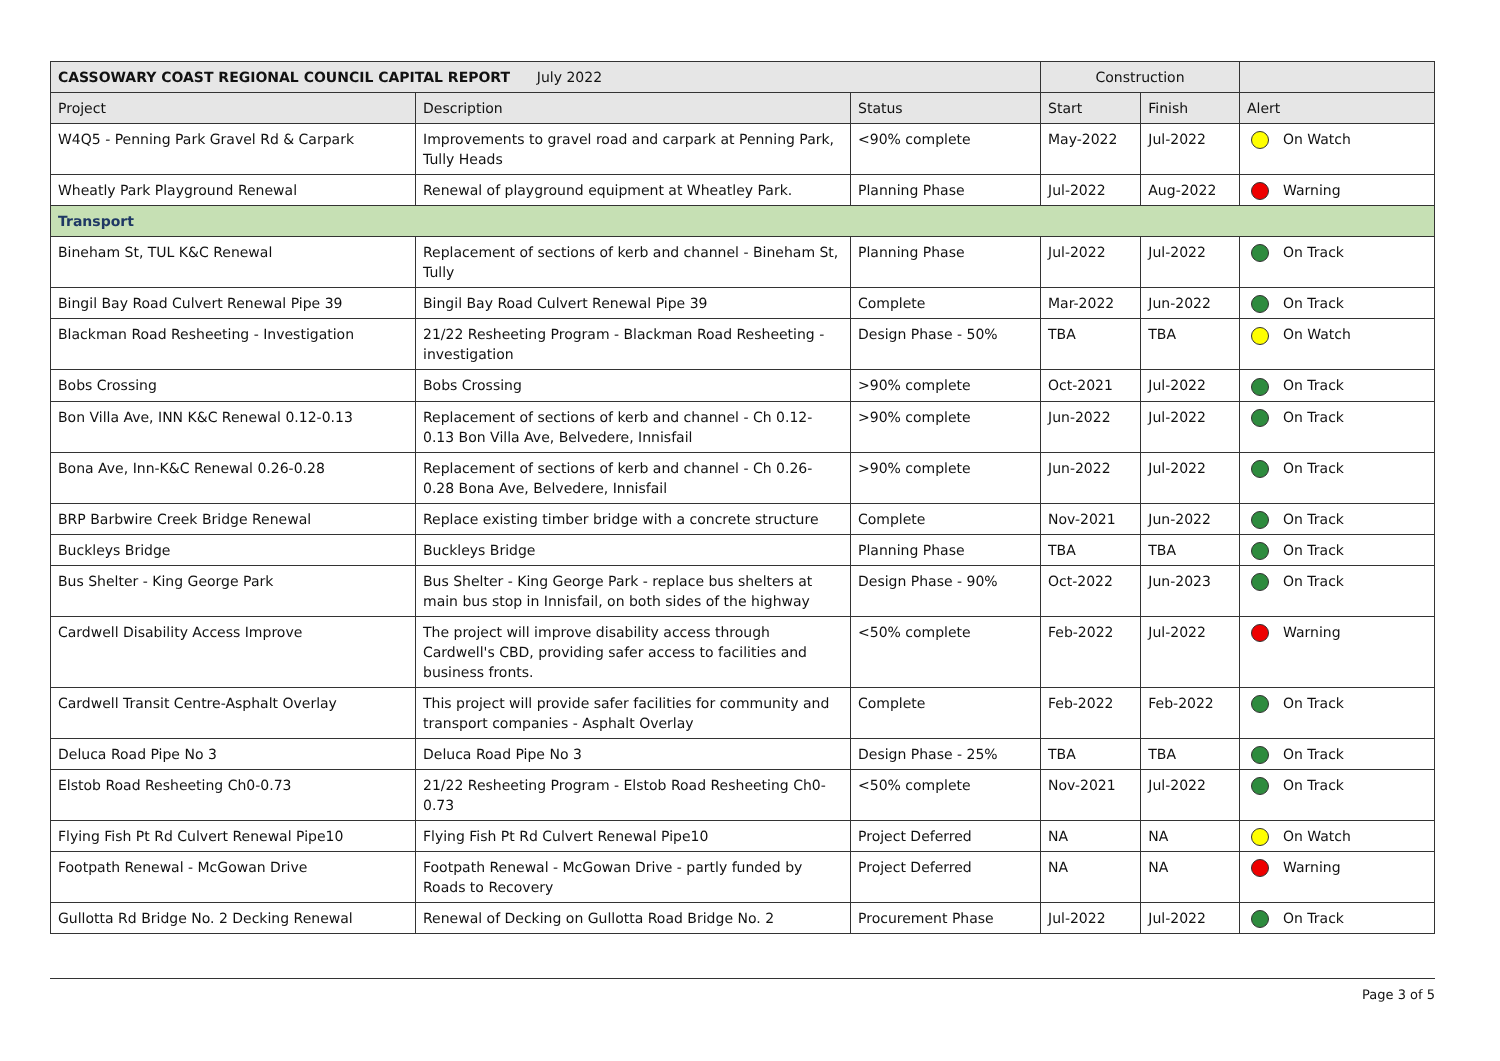| CASSOWARY COAST REGIONAL COUNCIL CAPITAL REPORT July 2022 | | | Construction | | |
| --- | --- | --- | --- | --- | --- |
| Project | Description | Status | Start | Finish | Alert |
| W4Q5 - Penning Park Gravel Rd & Carpark | Improvements to gravel road and carpark at Penning Park, Tully Heads | <90% complete | May-2022 | Jul-2022 | On Watch |
| Wheatly Park Playground Renewal | Renewal of playground equipment at Wheatley Park. | Planning Phase | Jul-2022 | Aug-2022 | Warning |
| Transport | | | | | |
| Bineham St, TUL K&C Renewal | Replacement of sections of kerb and channel - Bineham St, Tully | Planning Phase | Jul-2022 | Jul-2022 | On Track |
| Bingil Bay Road Culvert Renewal Pipe 39 | Bingil Bay Road Culvert Renewal Pipe 39 | Complete | Mar-2022 | Jun-2022 | On Track |
| Blackman Road Resheeting - Investigation | 21/22 Resheeting Program - Blackman Road Resheeting - investigation | Design Phase - 50% | TBA | TBA | On Watch |
| Bobs Crossing | Bobs Crossing | >90% complete | Oct-2021 | Jul-2022 | On Track |
| Bon Villa Ave, INN K&C Renewal 0.12-0.13 | Replacement of sections of kerb and channel - Ch 0.12-0.13 Bon Villa Ave, Belvedere, Innisfail | >90% complete | Jun-2022 | Jul-2022 | On Track |
| Bona Ave, Inn-K&C Renewal 0.26-0.28 | Replacement of sections of kerb and channel - Ch 0.26-0.28 Bona Ave, Belvedere, Innisfail | >90% complete | Jun-2022 | Jul-2022 | On Track |
| BRP Barbwire Creek Bridge Renewal | Replace existing timber bridge with a concrete structure | Complete | Nov-2021 | Jun-2022 | On Track |
| Buckleys Bridge | Buckleys Bridge | Planning Phase | TBA | TBA | On Track |
| Bus Shelter - King George Park | Bus Shelter - King George Park - replace bus shelters at main bus stop in Innisfail, on both sides of the highway | Design Phase - 90% | Oct-2022 | Jun-2023 | On Track |
| Cardwell Disability Access Improve | The project will improve disability access through Cardwell's CBD, providing safer access to facilities and business fronts. | <50% complete | Feb-2022 | Jul-2022 | Warning |
| Cardwell Transit Centre-Asphalt Overlay | This project will provide safer facilities for community and transport companies - Asphalt Overlay | Complete | Feb-2022 | Feb-2022 | On Track |
| Deluca Road Pipe No 3 | Deluca Road Pipe No 3 | Design Phase - 25% | TBA | TBA | On Track |
| Elstob Road Resheeting Ch0-0.73 | 21/22 Resheeting Program - Elstob Road Resheeting Ch0-0.73 | <50% complete | Nov-2021 | Jul-2022 | On Track |
| Flying Fish Pt Rd Culvert Renewal Pipe10 | Flying Fish Pt Rd Culvert Renewal Pipe10 | Project Deferred | NA | NA | On Watch |
| Footpath Renewal - McGowan Drive | Footpath Renewal - McGowan Drive - partly funded by Roads to Recovery | Project Deferred | NA | NA | Warning |
| Gullotta Rd Bridge No. 2 Decking Renewal | Renewal of Decking on Gullotta Road Bridge No. 2 | Procurement Phase | Jul-2022 | Jul-2022 | On Track |
Page 3 of 5